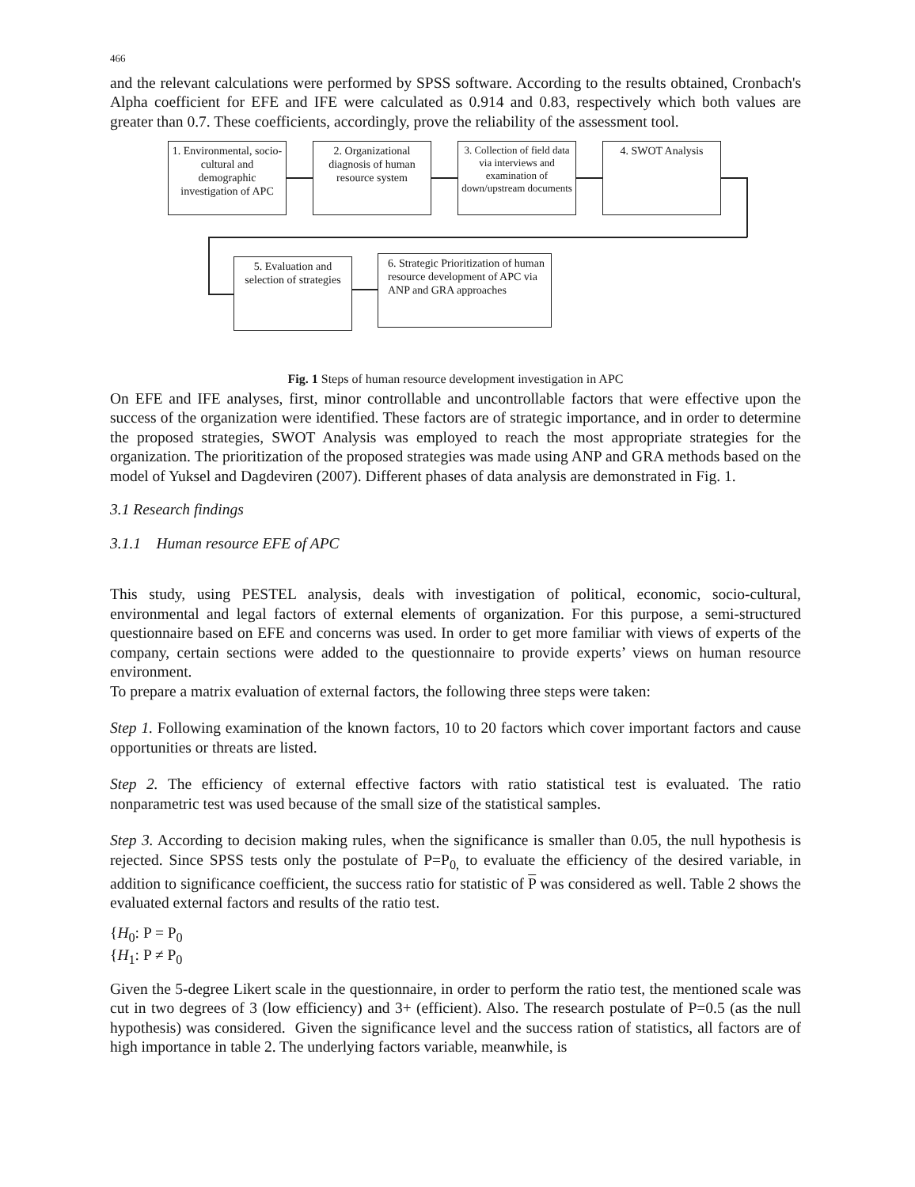466
and the relevant calculations were performed by SPSS software. According to the results obtained, Cronbach's Alpha coefficient for EFE and IFE were calculated as 0.914 and 0.83, respectively which both values are greater than 0.7. These coefficients, accordingly, prove the reliability of the assessment tool.
1. Environmental, socio-cultural and demographic investigation of APC
2. Organizational diagnosis of human resource system
3. Collection of field data via interviews and examination of down/upstream documents
4. SWOT Analysis
5. Evaluation and selection of strategies
6. Strategic Prioritization of human resource development of APC via ANP and GRA approaches
Fig. 1 Steps of human resource development investigation in APC
On EFE and IFE analyses, first, minor controllable and uncontrollable factors that were effective upon the success of the organization were identified. These factors are of strategic importance, and in order to determine the proposed strategies, SWOT Analysis was employed to reach the most appropriate strategies for the organization. The prioritization of the proposed strategies was made using ANP and GRA methods based on the model of Yuksel and Dagdeviren (2007). Different phases of data analysis are demonstrated in Fig. 1.
3.1 Research findings
3.1.1 Human resource EFE of APC
This study, using PESTEL analysis, deals with investigation of political, economic, socio-cultural, environmental and legal factors of external elements of organization. For this purpose, a semi-structured questionnaire based on EFE and concerns was used. In order to get more familiar with views of experts of the company, certain sections were added to the questionnaire to provide experts’ views on human resource environment.
To prepare a matrix evaluation of external factors, the following three steps were taken:
Step 1. Following examination of the known factors, 10 to 20 factors which cover important factors and cause opportunities or threats are listed.
Step 2. The efficiency of external effective factors with ratio statistical test is evaluated. The ratio nonparametric test was used because of the small size of the statistical samples.
Step 3. According to decision making rules, when the significance is smaller than 0.05, the null hypothesis is rejected. Since SPSS tests only the postulate of P=P<sub>0,</sub> to evaluate the efficiency of the desired variable, in addition to significance coefficient, the success ratio for statistic of P was considered as well. Table 2 shows the evaluated external factors and results of the ratio test.
{H<sub>0</sub>: P = P<sub>0</sub>
{H<sub>1</sub>: P ≠ P<sub>0</sub>
Given the 5-degree Likert scale in the questionnaire, in order to perform the ratio test, the mentioned scale was cut in two degrees of 3 (low efficiency) and 3+ (efficient). Also. The research postulate of P=0.5 (as the null hypothesis) was considered. Given the significance level and the success ration of statistics, all factors are of high importance in table 2. The underlying factors variable, meanwhile, is